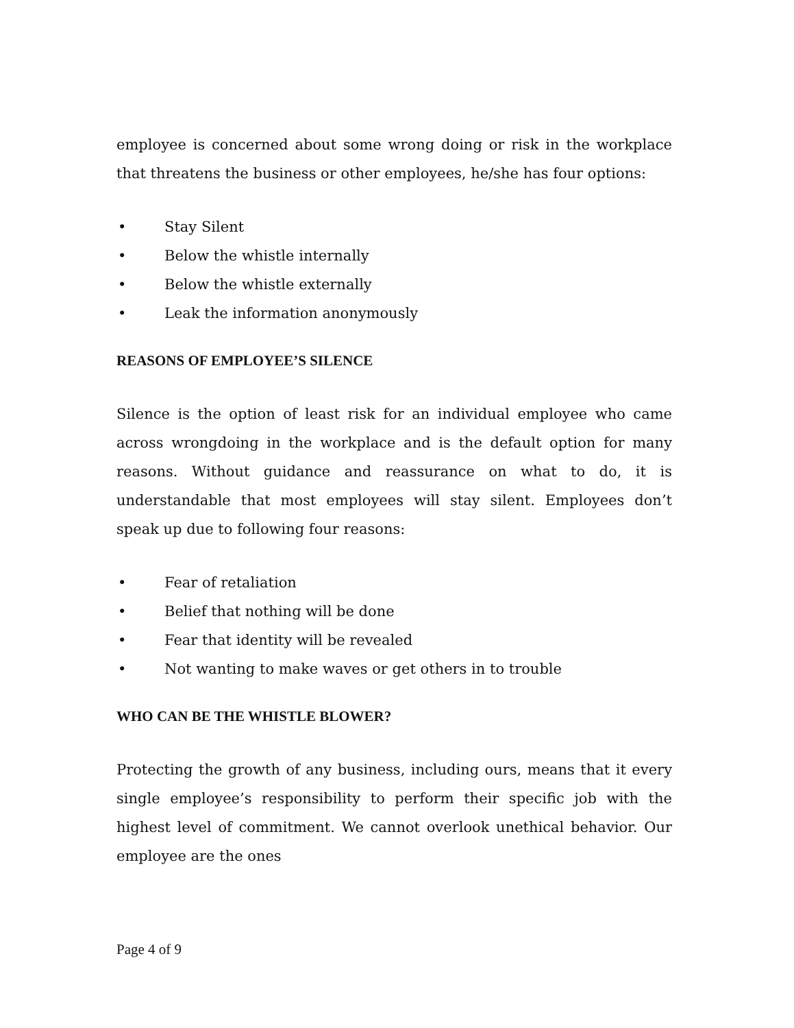employee is concerned about some wrong doing or risk in the workplace that threatens the business or other employees, he/she has four options:
• Stay Silent
• Below the whistle internally
• Below the whistle externally
• Leak the information anonymously
REASONS OF EMPLOYEE’S SILENCE
Silence is the option of least risk for an individual employee who came across wrongdoing in the workplace and is the default option for many reasons. Without guidance and reassurance on what to do, it is understandable that most employees will stay silent. Employees don’t speak up due to following four reasons:
• Fear of retaliation
• Belief that nothing will be done
• Fear that identity will be revealed
• Not wanting to make waves or get others in to trouble
WHO CAN BE THE WHISTLE BLOWER?
Protecting the growth of any business, including ours, means that it every single employee’s responsibility to perform their specific job with the highest level of commitment. We cannot overlook unethical behavior. Our employee are the ones
Page 4 of 9